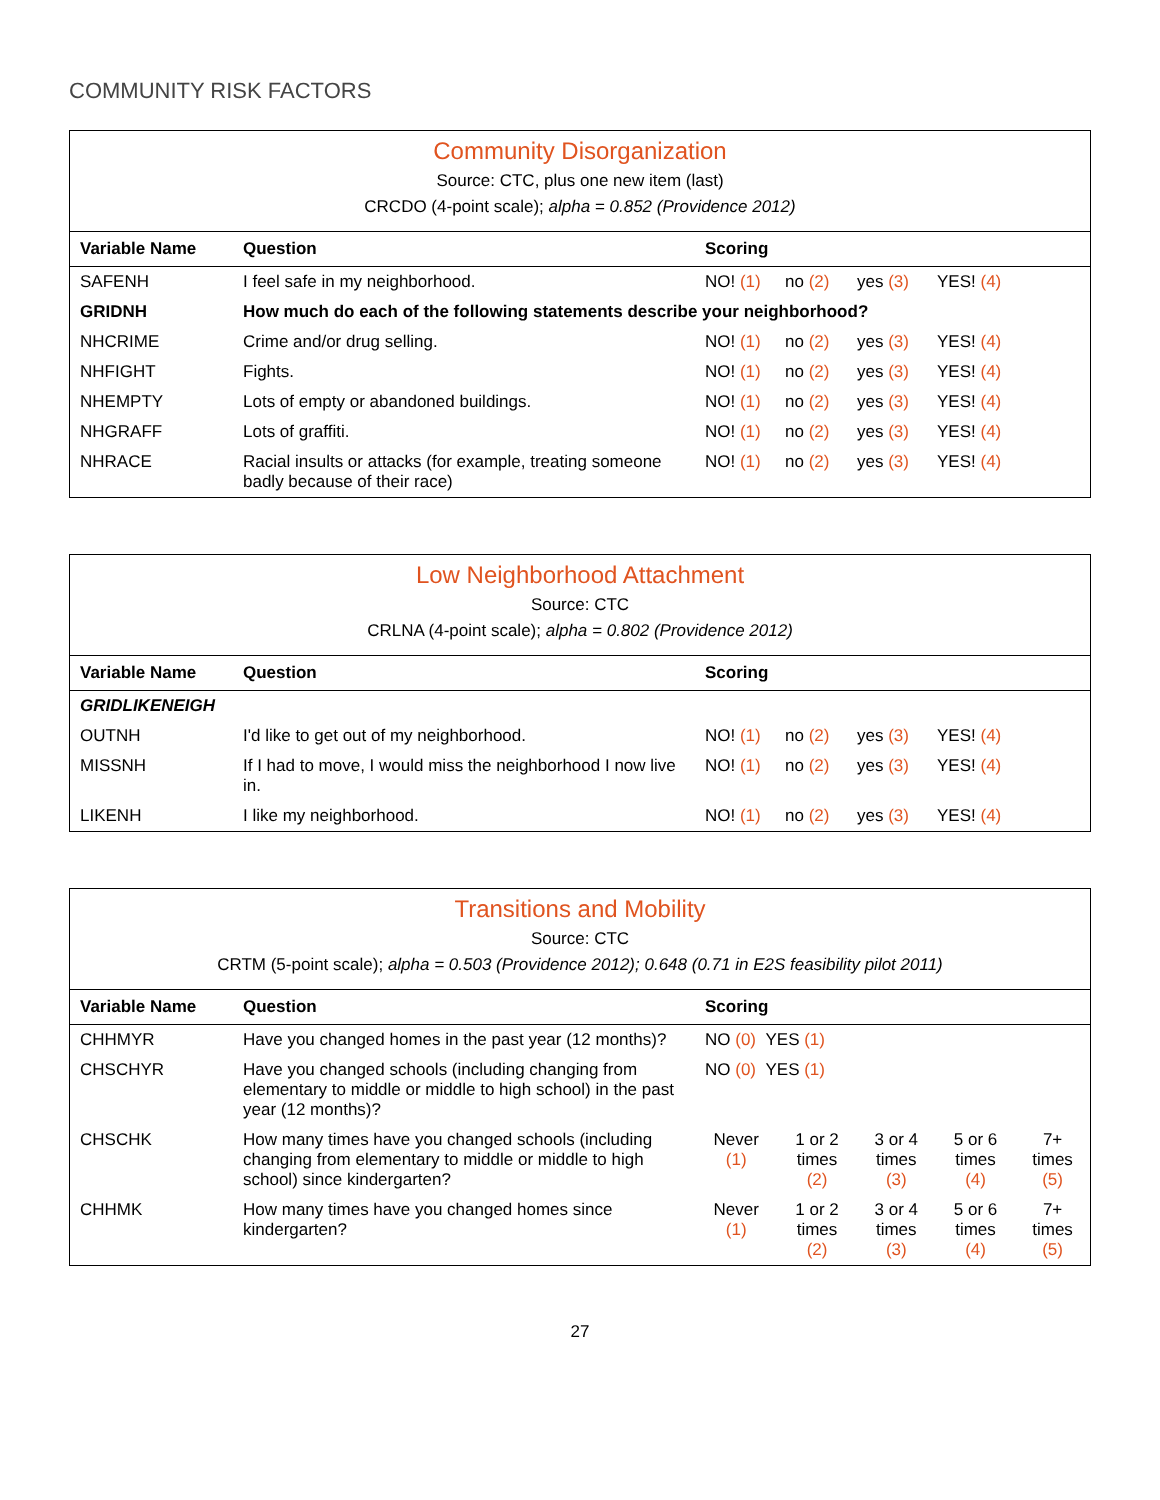COMMUNITY RISK FACTORS
| Community Disorganization Source: CTC, plus one new item (last) CRCDO (4-point scale); alpha = 0.852 (Providence 2012) | | |
| Variable Name | Question | Scoring |
| SAFENH | I feel safe in my neighborhood. | NO! (1) no (2) yes (3) YES! (4) |
| GRIDNH | How much do each of the following statements describe your neighborhood? | |
| NHCRIME | Crime and/or drug selling. | NO! (1) no (2) yes (3) YES! (4) |
| NHFIGHT | Fights. | NO! (1) no (2) yes (3) YES! (4) |
| NHEMPTY | Lots of empty or abandoned buildings. | NO! (1) no (2) yes (3) YES! (4) |
| NHGRAFF | Lots of graffiti. | NO! (1) no (2) yes (3) YES! (4) |
| NHRACE | Racial insults or attacks (for example, treating someone badly because of their race) | NO! (1) no (2) yes (3) YES! (4) |
| Low Neighborhood Attachment Source: CTC CRLNA (4-point scale); alpha = 0.802 (Providence 2012) | | |
| Variable Name | Question | Scoring |
| GRIDLIKENEIGH | | |
| OUTNH | I'd like to get out of my neighborhood. | NO! (1) no (2) yes (3) YES! (4) |
| MISSNH | If I had to move, I would miss the neighborhood I now live in. | NO! (1) no (2) yes (3) YES! (4) |
| LIKENH | I like my neighborhood. | NO! (1) no (2) yes (3) YES! (4) |
| Transitions and Mobility Source: CTC CRTM (5-point scale); alpha = 0.503 (Providence 2012); 0.648 (0.71 in E2S feasibility pilot 2011) | | | | | | |
| Variable Name | Question | Scoring | | | | |
| CHHMYR | Have you changed homes in the past year (12 months)? | NO (0) YES (1) | | | | |
| CHSCHYR | Have you changed schools (including changing from elementary to middle or middle to high school) in the past year (12 months)? | NO (0) YES (1) | | | | |
| CHSCHK | How many times have you changed schools (including changing from elementary to middle or middle to high school) since kindergarten? | Never (1) | 1 or 2 times (2) | 3 or 4 times (3) | 5 or 6 times (4) | 7+ times (5) |
| CHHMK | How many times have you changed homes since kindergarten? | Never (1) | 1 or 2 times (2) | 3 or 4 times (3) | 5 or 6 times (4) | 7+ times (5) |
27